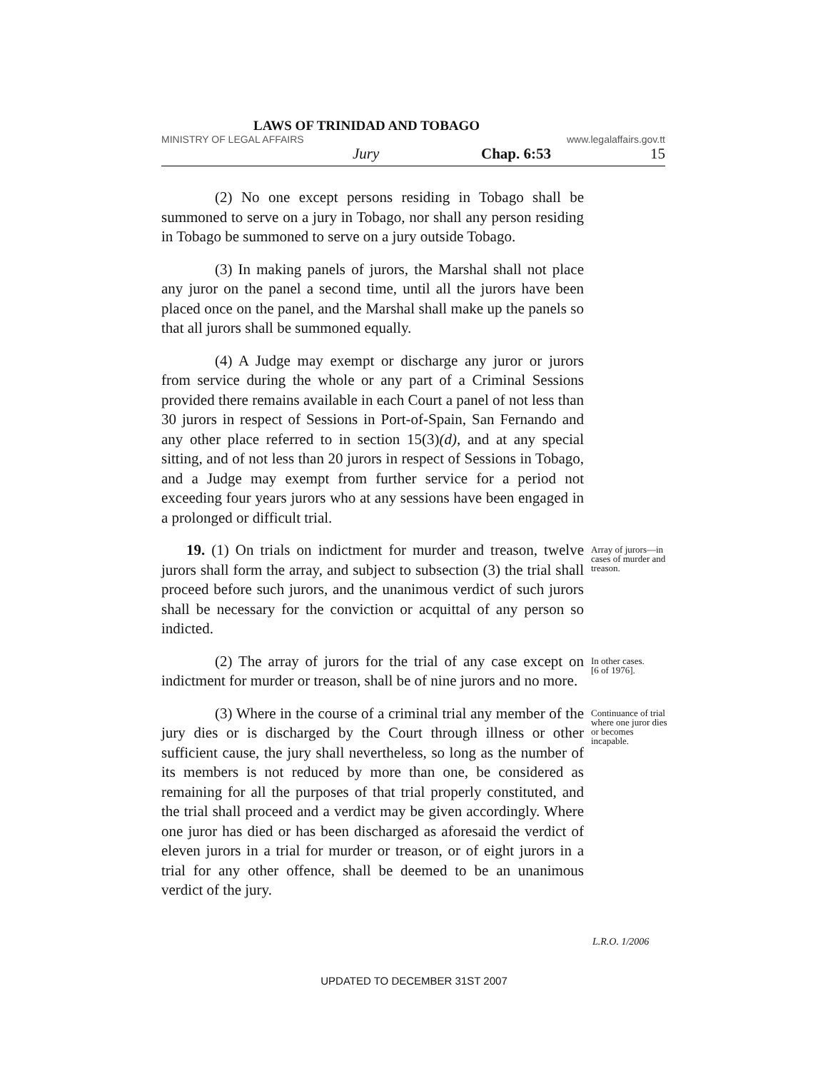LAWS OF TRINIDAD AND TOBAGO
MINISTRY OF LEGAL AFFAIRS www.legalaffairs.gov.tt
Jury Chap. 6:53 15
(2) No one except persons residing in Tobago shall be summoned to serve on a jury in Tobago, nor shall any person residing in Tobago be summoned to serve on a jury outside Tobago.
(3) In making panels of jurors, the Marshal shall not place any juror on the panel a second time, until all the jurors have been placed once on the panel, and the Marshal shall make up the panels so that all jurors shall be summoned equally.
(4) A Judge may exempt or discharge any juror or jurors from service during the whole or any part of a Criminal Sessions provided there remains available in each Court a panel of not less than 30 jurors in respect of Sessions in Port-of-Spain, San Fernando and any other place referred to in section 15(3)(d), and at any special sitting, and of not less than 20 jurors in respect of Sessions in Tobago, and a Judge may exempt from further service for a period not exceeding four years jurors who at any sessions have been engaged in a prolonged or difficult trial.
19. (1) On trials on indictment for murder and treason, twelve jurors shall form the array, and subject to subsection (3) the trial shall proceed before such jurors, and the unanimous verdict of such jurors shall be necessary for the conviction or acquittal of any person so indicted.
Array of jurors—in cases of murder and treason.
(2) The array of jurors for the trial of any case except on indictment for murder or treason, shall be of nine jurors and no more.
In other cases.
[6 of 1976].
(3) Where in the course of a criminal trial any member of the jury dies or is discharged by the Court through illness or other sufficient cause, the jury shall nevertheless, so long as the number of its members is not reduced by more than one, be considered as remaining for all the purposes of that trial properly constituted, and the trial shall proceed and a verdict may be given accordingly. Where one juror has died or has been discharged as aforesaid the verdict of eleven jurors in a trial for murder or treason, or of eight jurors in a trial for any other offence, shall be deemed to be an unanimous verdict of the jury.
Continuance of trial where one juror dies or becomes incapable.
L.R.O. 1/2006
UPDATED TO DECEMBER 31ST 2007